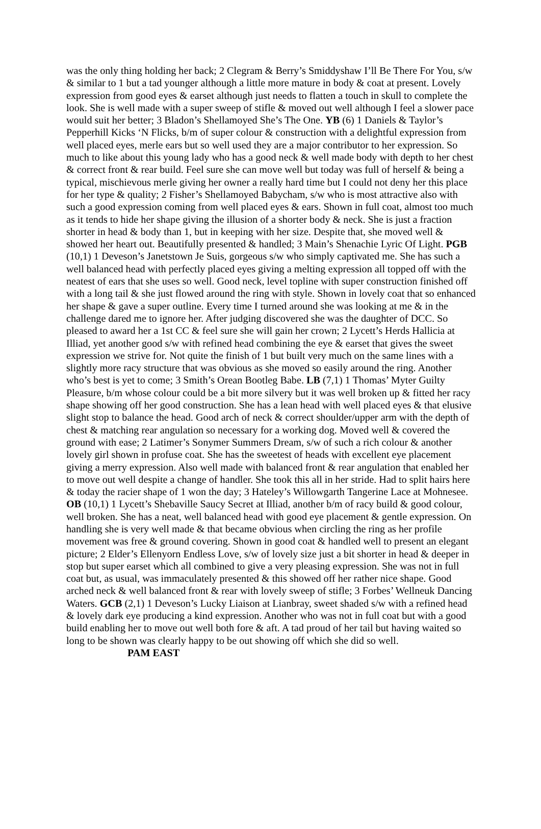was the only thing holding her back; 2 Clegram & Berry’s Smiddyshaw I’ll Be There For You, s/w & similar to 1 but a tad younger although a little more mature in body & coat at present. Lovely expression from good eyes & earset although just needs to flatten a touch in skull to complete the look. She is well made with a super sweep of stifle & moved out well although I feel a slower pace would suit her better; 3 Bladon’s Shellamoyed She’s The One. YB (6) 1 Daniels & Taylor’s Pepperhill Kicks ‘N Flicks, b/m of super colour & construction with a delightful expression from well placed eyes, merle ears but so well used they are a major contributor to her expression. So much to like about this young lady who has a good neck & well made body with depth to her chest & correct front & rear build. Feel sure she can move well but today was full of herself & being a typical, mischievous merle giving her owner a really hard time but I could not deny her this place for her type & quality; 2 Fisher’s Shellamoyed Babycham, s/w who is most attractive also with such a good expression coming from well placed eyes & ears. Shown in full coat, almost too much as it tends to hide her shape giving the illusion of a shorter body & neck. She is just a fraction shorter in head & body than 1, but in keeping with her size. Despite that, she moved well & showed her heart out. Beautifully presented & handled; 3 Main’s Shenachie Lyric Of Light. PGB (10,1) 1 Deveson’s Janetstown Je Suis, gorgeous s/w who simply captivated me. She has such a well balanced head with perfectly placed eyes giving a melting expression all topped off with the neatest of ears that she uses so well. Good neck, level topline with super construction finished off with a long tail & she just flowed around the ring with style. Shown in lovely coat that so enhanced her shape & gave a super outline. Every time I turned around she was looking at me & in the challenge dared me to ignore her. After judging discovered she was the daughter of DCC. So pleased to award her a 1st CC & feel sure she will gain her crown; 2 Lycett’s Herds Hallicia at Illiad, yet another good s/w with refined head combining the eye & earset that gives the sweet expression we strive for. Not quite the finish of 1 but built very much on the same lines with a slightly more racy structure that was obvious as she moved so easily around the ring. Another who’s best is yet to come; 3 Smith’s Orean Bootleg Babe. LB (7,1) 1 Thomas’ Myter Guilty Pleasure, b/m whose colour could be a bit more silvery but it was well broken up & fitted her racy shape showing off her good construction. She has a lean head with well placed eyes & that elusive slight stop to balance the head. Good arch of neck & correct shoulder/upper arm with the depth of chest & matching rear angulation so necessary for a working dog. Moved well & covered the ground with ease; 2 Latimer’s Sonymer Summers Dream, s/w of such a rich colour & another lovely girl shown in profuse coat. She has the sweetest of heads with excellent eye placement giving a merry expression. Also well made with balanced front & rear angulation that enabled her to move out well despite a change of handler. She took this all in her stride. Had to split hairs here & today the racier shape of 1 won the day; 3 Hateley’s Willowgarth Tangerine Lace at Mohnesee. OB (10,1) 1 Lycett’s Shebaville Saucy Secret at Illiad, another b/m of racy build & good colour, well broken. She has a neat, well balanced head with good eye placement & gentle expression. On handling she is very well made & that became obvious when circling the ring as her profile movement was free & ground covering. Shown in good coat & handled well to present an elegant picture; 2 Elder’s Ellenyorn Endless Love, s/w of lovely size just a bit shorter in head & deeper in stop but super earset which all combined to give a very pleasing expression. She was not in full coat but, as usual, was immaculately presented & this showed off her rather nice shape. Good arched neck & well balanced front & rear with lovely sweep of stifle; 3 Forbes’ Wellneuk Dancing Waters. GCB (2,1) 1 Deveson’s Lucky Liaison at Lianbray, sweet shaded s/w with a refined head & lovely dark eye producing a kind expression. Another who was not in full coat but with a good build enabling her to move out well both fore & aft. A tad proud of her tail but having waited so long to be shown was clearly happy to be out showing off which she did so well. PAM EAST